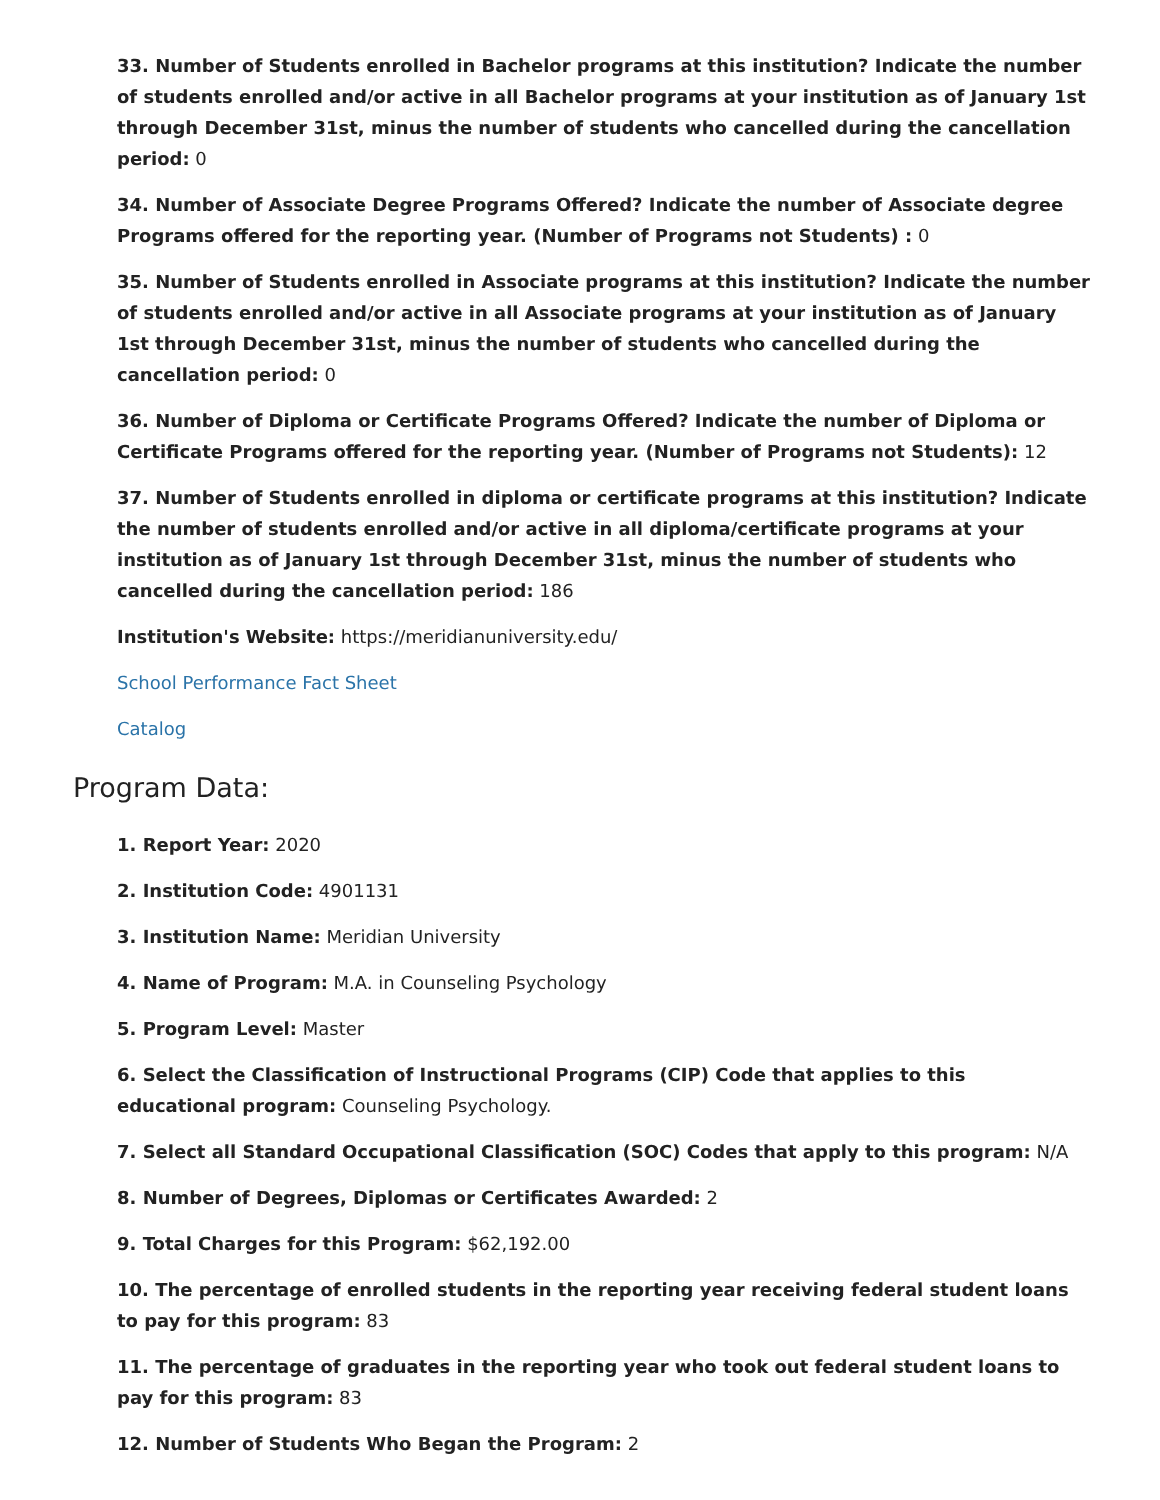33. Number of Students enrolled in Bachelor programs at this institution? Indicate the number of students enrolled and/or active in all Bachelor programs at your institution as of January 1st through December 31st, minus the number of students who cancelled during the cancellation period: 0
34. Number of Associate Degree Programs Offered? Indicate the number of Associate degree Programs offered for the reporting year. (Number of Programs not Students) : 0
35. Number of Students enrolled in Associate programs at this institution? Indicate the number of students enrolled and/or active in all Associate programs at your institution as of January 1st through December 31st, minus the number of students who cancelled during the cancellation period: 0
36. Number of Diploma or Certificate Programs Offered? Indicate the number of Diploma or Certificate Programs offered for the reporting year. (Number of Programs not Students): 12
37. Number of Students enrolled in diploma or certificate programs at this institution? Indicate the number of students enrolled and/or active in all diploma/certificate programs at your institution as of January 1st through December 31st, minus the number of students who cancelled during the cancellation period: 186
Institution's Website: https://meridianuniversity.edu/
School Performance Fact Sheet
Catalog
Program Data:
1. Report Year: 2020
2. Institution Code: 4901131
3. Institution Name: Meridian University
4. Name of Program: M.A. in Counseling Psychology
5. Program Level: Master
6. Select the Classification of Instructional Programs (CIP) Code that applies to this educational program: Counseling Psychology.
7. Select all Standard Occupational Classification (SOC) Codes that apply to this program: N/A
8. Number of Degrees, Diplomas or Certificates Awarded: 2
9. Total Charges for this Program: $62,192.00
10. The percentage of enrolled students in the reporting year receiving federal student loans to pay for this program: 83
11. The percentage of graduates in the reporting year who took out federal student loans to pay for this program: 83
12. Number of Students Who Began the Program: 2